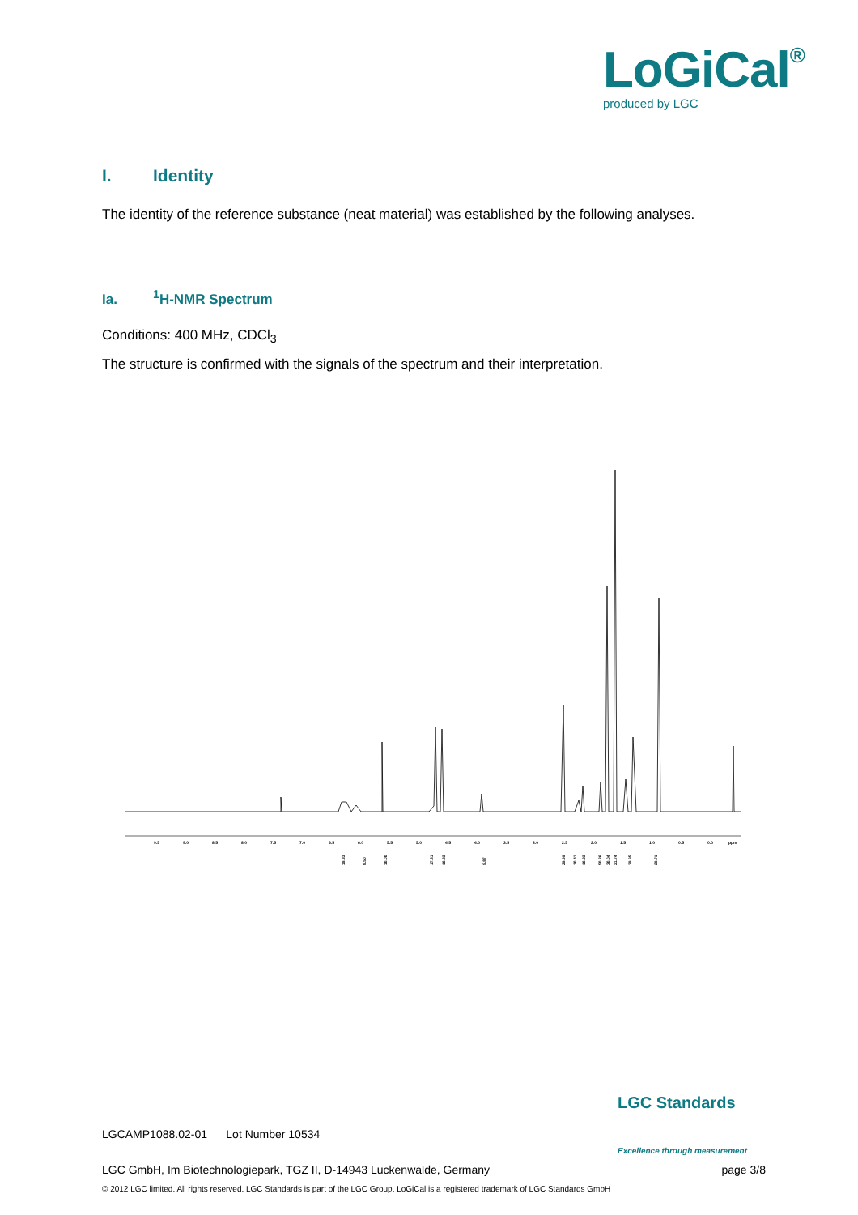LoGiCal<sup>®</sup>
produced by LGC
I. Identity
The identity of the reference substance (neat material) was established by the following analyses.
Ia.<sup>1</sup>H-NMR Spectrum
Conditions: 400 MHz, CDCl<sub>3</sub>
The structure is confirmed with the signals of the spectrum and their interpretation.
9.5
9.0
8.5
8.0
7.5
7.0
6.5
6.0
5.5
5.0
4.5
4.0
3.5
3.0
2.5
2.0
1.5
1.0
0.5
0.0
ppm
19.83
8.50
10.00
17.81
10.83
9.87
29.99
10.41
10.23
50.36
30.04
21.74
39.95
29.71
LGC Standards
Excellence through measurement
LGCAMP1088.02-01 Lot Number 10534
LGC GmbH, Im Biotechnologiepark, TGZ II, D-14943 Luckenwalde, Germany page 3/8
© 2012 LGC limited. All rights reserved. LGC Standards is part of the LGC Group. LoGiCal is a registered trademark of LGC Standards GmbH